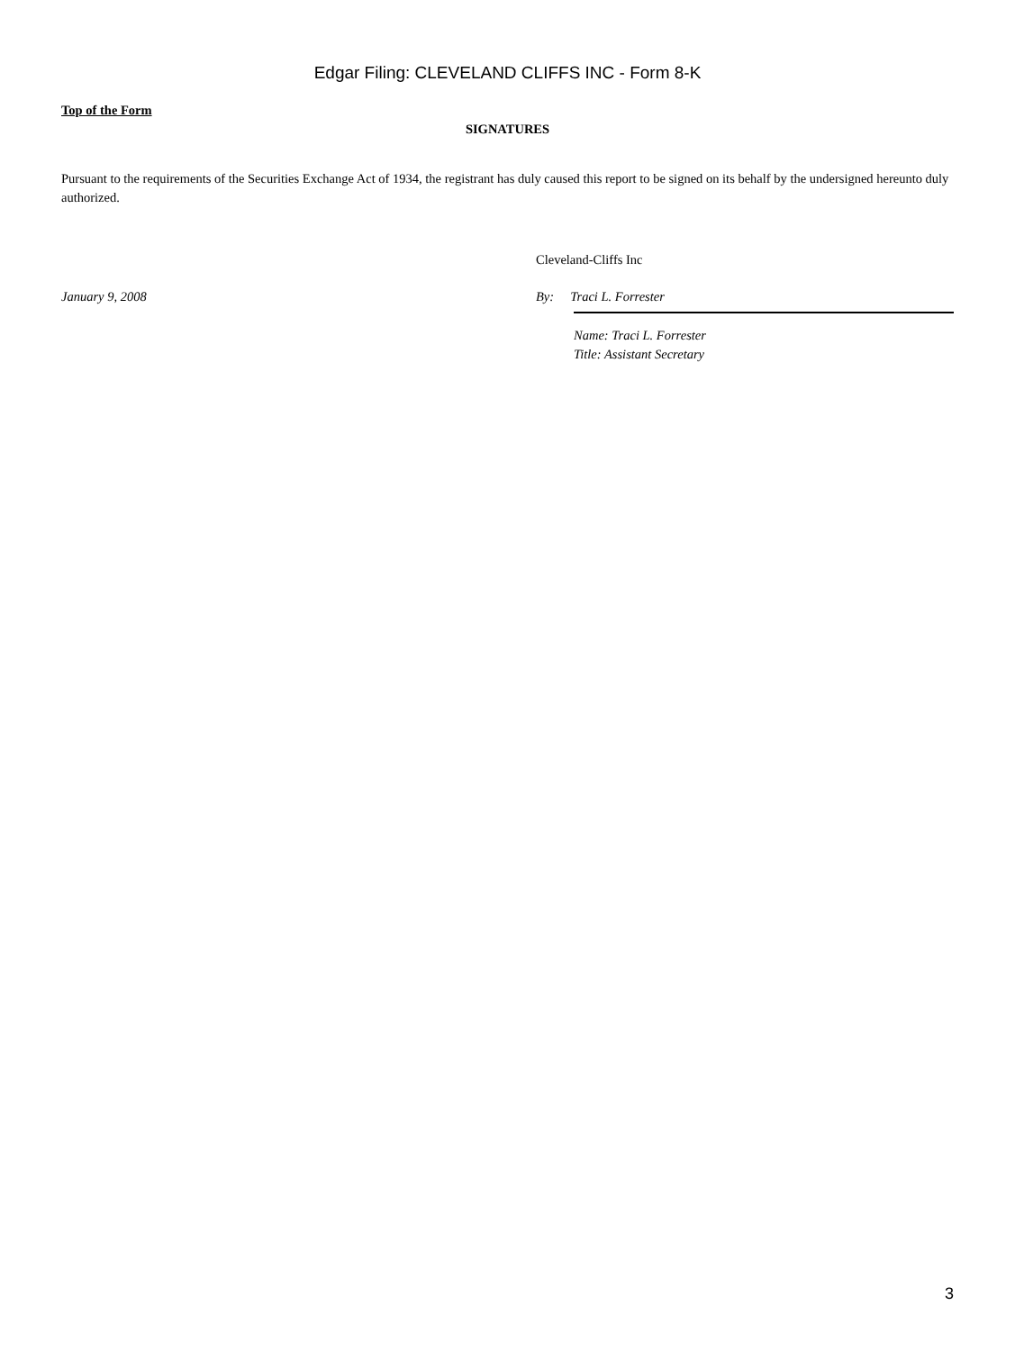Edgar Filing: CLEVELAND CLIFFS INC - Form 8-K
Top of the Form
SIGNATURES
Pursuant to the requirements of the Securities Exchange Act of 1934, the registrant has duly caused this report to be signed on its behalf by the undersigned hereunto duly authorized.
Cleveland-Cliffs Inc
January 9, 2008 By: Traci L. Forrester
Name: Traci L. Forrester
Title: Assistant Secretary
3